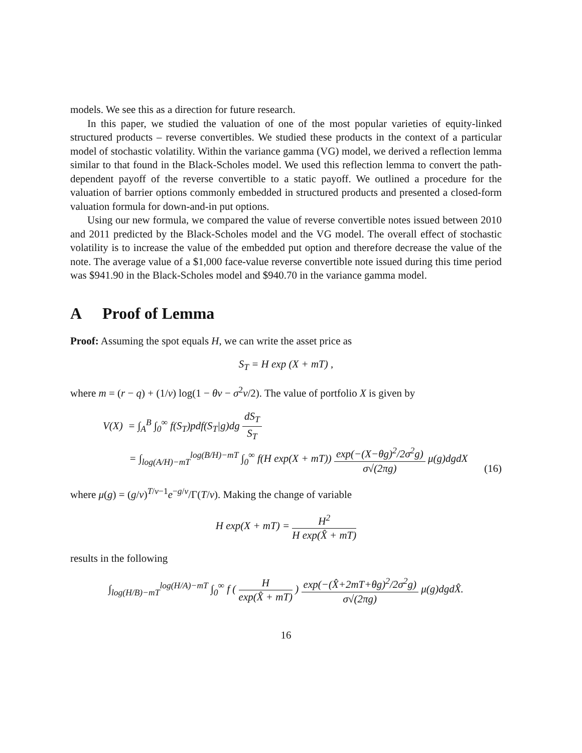models. We see this as a direction for future research.
In this paper, we studied the valuation of one of the most popular varieties of equity-linked structured products – reverse convertibles. We studied these products in the context of a particular model of stochastic volatility. Within the variance gamma (VG) model, we derived a reflection lemma similar to that found in the Black-Scholes model. We used this reflection lemma to convert the path-dependent payoff of the reverse convertible to a static payoff. We outlined a procedure for the valuation of barrier options commonly embedded in structured products and presented a closed-form valuation formula for down-and-in put options.
Using our new formula, we compared the value of reverse convertible notes issued between 2010 and 2011 predicted by the Black-Scholes model and the VG model. The overall effect of stochastic volatility is to increase the value of the embedded put option and therefore decrease the value of the note. The average value of a $1,000 face-value reverse convertible note issued during this time period was $941.90 in the Black-Scholes model and $940.70 in the variance gamma model.
A Proof of Lemma
Proof: Assuming the spot equals H, we can write the asset price as
S<sub>T</sub> = H exp (X + mT) ,
where m = (r − q) + (1/ν) log(1 − θν − σ<sup>2</sup>ν/2). The value of portfolio X is given by
V(X) = ∫<sub>A</sub><sup>B</sup> ∫<sub>0</sub><sup>∞</sup> f(S<sub>T</sub>)pdf(S<sub>T</sub>|g)dg dS<sub>T</sub> S<sub>T</sub>
= ∫<sub>log(A/H)−mT</sub><sup>log(B/H)−mT</sup> ∫<sub>0</sub><sup>∞</sup> f(H exp(X + mT)) exp(−(X−θg)<sup>2</sup>/2σ<sup>2</sup>g) σ√(2πg) μ(g)dgdX
(16)
where μ(g) = (g/ν)<sup>T/ν−1</sup>e<sup>−g/ν</sup>/Γ(T/ν). Making the change of variable
H exp(X + mT) = H<sup>2</sup> H exp(X̂ + mT)
results in the following
∫<sub>log(H/B)−mT</sub><sup>log(H/A)−mT</sup> ∫<sub>0</sub><sup>∞</sup> f ( H exp(X̂ + mT) ) exp(−(X̂+2mT+θg)<sup>2</sup>/2σ<sup>2</sup>g) σ√(2πg) μ(g)dgdX̂.
16